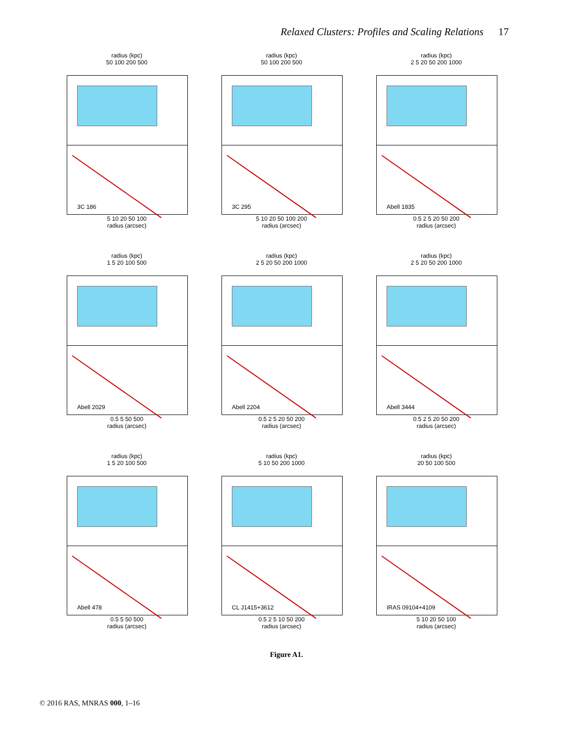Relaxed Clusters: Profiles and Scaling Relations 17
radius (kpc)
50 100 200 500
3C 186
5 10 20 50 100
radius (arcsec)
radius (kpc)
50 100 200 500
3C 295
5 10 20 50 100 200
radius (arcsec)
radius (kpc)
2 5 20 50 200 1000
Abell 1835
0.5 2 5 20 50 200
radius (arcsec)
radius (kpc)
1 5 20 100 500
Abell 2029
0.5 5 50 500
radius (arcsec)
radius (kpc)
2 5 20 50 200 1000
Abell 2204
0.5 2 5 20 50 200
radius (arcsec)
radius (kpc)
2 5 20 50 200 1000
Abell 3444
0.5 2 5 20 50 200
radius (arcsec)
radius (kpc)
1 5 20 100 500
Abell 478
0.5 5 50 500
radius (arcsec)
radius (kpc)
5 10 50 200 1000
CL J1415+3612
0.5 2 5 10 50 200
radius (arcsec)
radius (kpc)
20 50 100 500
IRAS 09104+4109
5 10 20 50 100
radius (arcsec)
Figure A1.
© 2016 RAS, MNRAS 000, 1–16